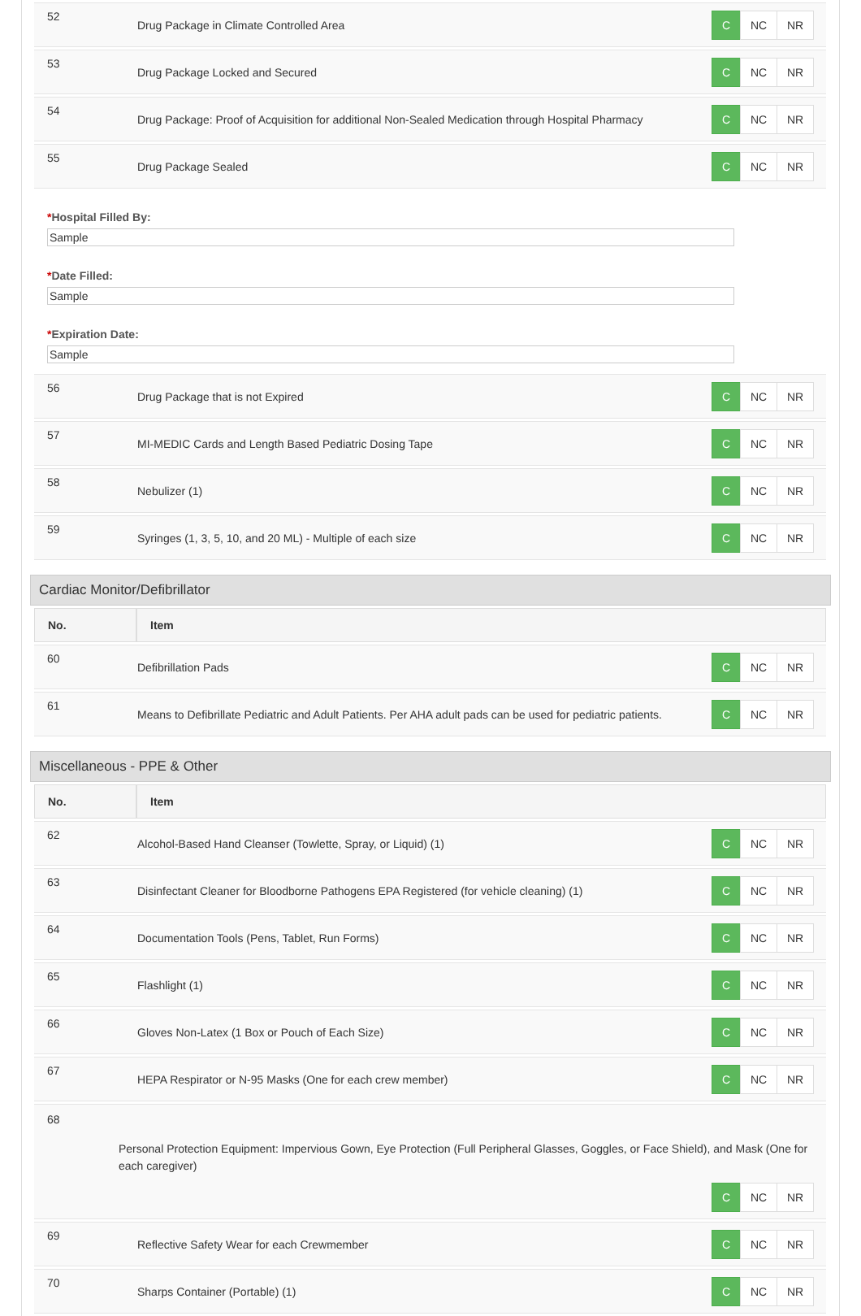| 52 | Drug Package in Climate Controlled Area | C NC NR |
| 53 | Drug Package Locked and Secured | C NC NR |
| 54 | Drug Package: Proof of Acquisition for additional Non-Sealed Medication through Hospital Pharmacy | C NC NR |
| 55 | Drug Package Sealed | C NC NR |
*Hospital Filled By:
Sample
*Date Filled:
Sample
*Expiration Date:
Sample
| 56 | Drug Package that is not Expired | C NC NR |
| 57 | MI-MEDIC Cards and Length Based Pediatric Dosing Tape | C NC NR |
| 58 | Nebulizer (1) | C NC NR |
| 59 | Syringes (1, 3, 5, 10, and 20 ML) - Multiple of each size | C NC NR |
Cardiac Monitor/Defibrillator
| No. | Item | |
| --- | --- | --- |
| 60 | Defibrillation Pads | C NC NR |
| 61 | Means to Defibrillate Pediatric and Adult Patients. Per AHA adult pads can be used for pediatric patients. | C NC NR |
Miscellaneous - PPE & Other
| No. | Item | |
| --- | --- | --- |
| 62 | Alcohol-Based Hand Cleanser (Towlette, Spray, or Liquid) (1) | C NC NR |
| 63 | Disinfectant Cleaner for Bloodborne Pathogens EPA Registered (for vehicle cleaning) (1) | C NC NR |
| 64 | Documentation Tools (Pens, Tablet, Run Forms) | C NC NR |
| 65 | Flashlight (1) | C NC NR |
| 66 | Gloves Non-Latex (1 Box or Pouch of Each Size) | C NC NR |
| 67 | HEPA Respirator or N-95 Masks (One for each crew member) | C NC NR |
| 68 Personal Protection Equipment: Impervious Gown, Eye Protection (Full Peripheral Glasses, Goggles, or Face Shield), and Mask (One for each caregiver) C NC NR | | |
| 69 | Reflective Safety Wear for each Crewmember | C NC NR |
| 70 | Sharps Container (Portable) (1) | C NC NR |